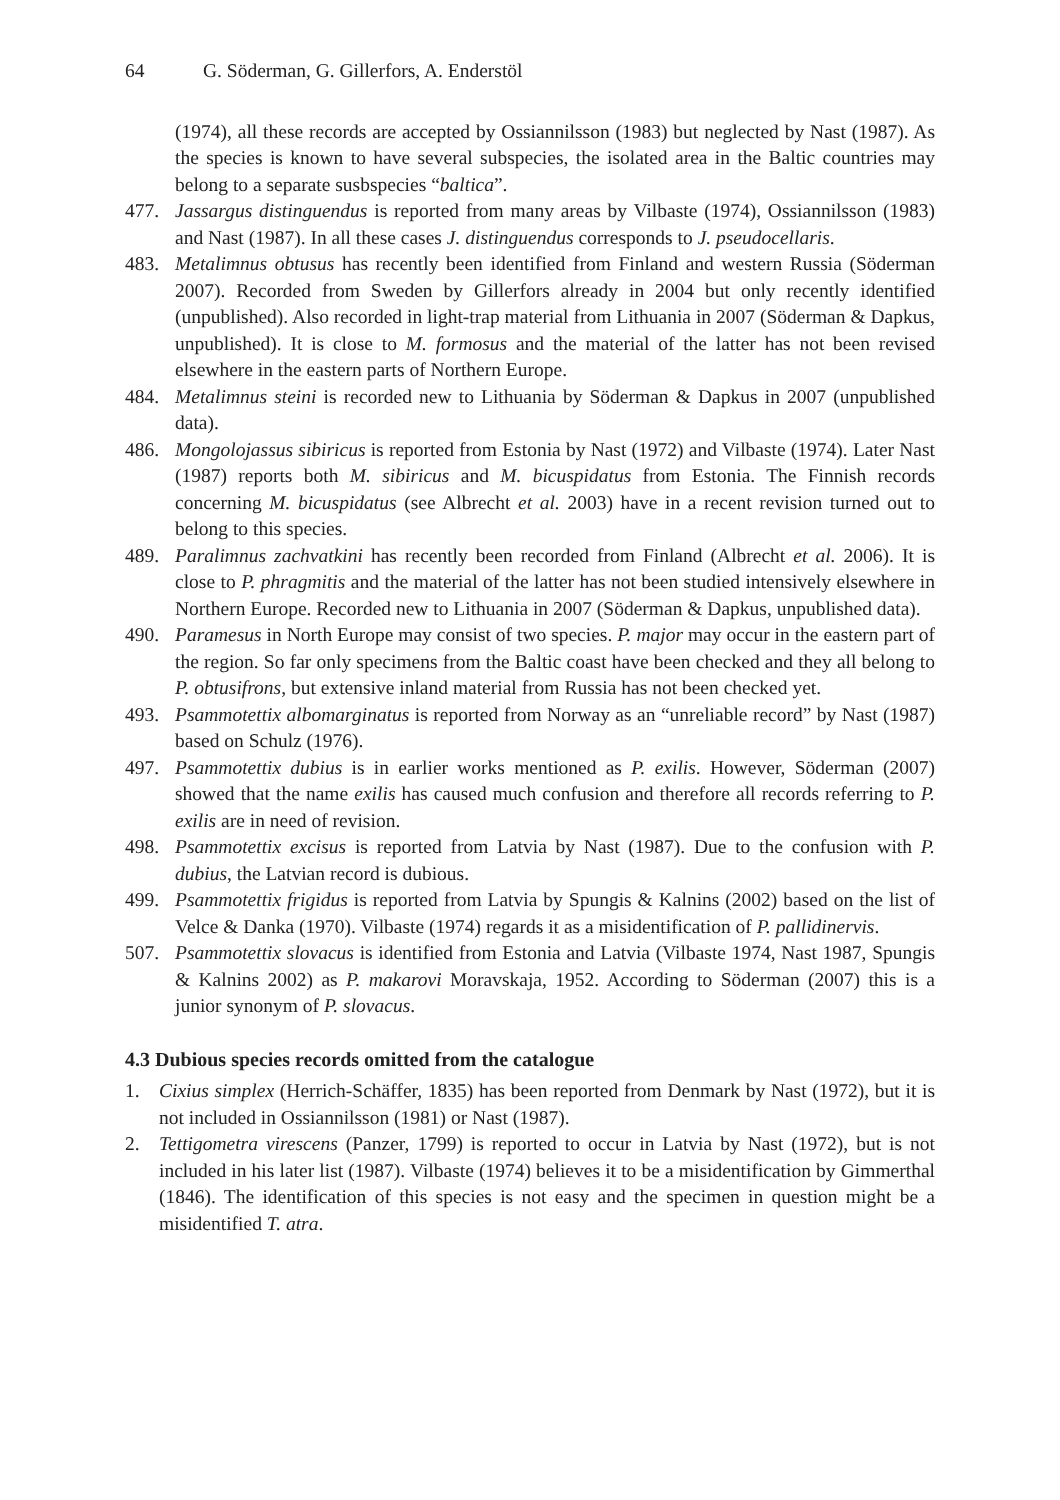64 G. Söderman, G. Gillerfors, A. Enderstöl
(1974), all these records are accepted by Ossiannilsson (1983) but neglected by Nast (1987). As the species is known to have several subspecies, the isolated area in the Baltic countries may belong to a separate susbspecies “baltica”.
477. Jassargus distinguendus is reported from many areas by Vilbaste (1974), Ossiannilsson (1983) and Nast (1987). In all these cases J. distinguendus corresponds to J. pseudocellaris.
483. Metalimnus obtusus has recently been identified from Finland and western Russia (Söderman 2007). Recorded from Sweden by Gillerfors already in 2004 but only recently identified (unpublished). Also recorded in light-trap material from Lithuania in 2007 (Söderman & Dapkus, unpublished). It is close to M. formosus and the material of the latter has not been revised elsewhere in the eastern parts of Northern Europe.
484. Metalimnus steini is recorded new to Lithuania by Söderman & Dapkus in 2007 (unpublished data).
486. Mongolojassus sibiricus is reported from Estonia by Nast (1972) and Vilbaste (1974). Later Nast (1987) reports both M. sibiricus and M. bicuspidatus from Estonia. The Finnish records concerning M. bicuspidatus (see Albrecht et al. 2003) have in a recent revision turned out to belong to this species.
489. Paralimnus zachvatkini has recently been recorded from Finland (Albrecht et al. 2006). It is close to P. phragmitis and the material of the latter has not been studied intensively elsewhere in Northern Europe. Recorded new to Lithuania in 2007 (Söderman & Dapkus, unpublished data).
490. Paramesus in North Europe may consist of two species. P. major may occur in the eastern part of the region. So far only specimens from the Baltic coast have been checked and they all belong to P. obtusifrons, but extensive inland material from Russia has not been checked yet.
493. Psammotettix albomarginatus is reported from Norway as an “unreliable record” by Nast (1987) based on Schulz (1976).
497. Psammotettix dubius is in earlier works mentioned as P. exilis. However, Söderman (2007) showed that the name exilis has caused much confusion and therefore all records referring to P. exilis are in need of revision.
498. Psammotettix excisus is reported from Latvia by Nast (1987). Due to the confusion with P. dubius, the Latvian record is dubious.
499. Psammotettix frigidus is reported from Latvia by Spungis & Kalnins (2002) based on the list of Velce & Danka (1970). Vilbaste (1974) regards it as a misidentification of P. pallidinervis.
507. Psammotettix slovacus is identified from Estonia and Latvia (Vilbaste 1974, Nast 1987, Spungis & Kalnins 2002) as P. makarovi Moravskaja, 1952. According to Söderman (2007) this is a junior synonym of P. slovacus.
4.3 Dubious species records omitted from the catalogue
1. Cixius simplex (Herrich-Schäffer, 1835) has been reported from Denmark by Nast (1972), but it is not included in Ossiannilsson (1981) or Nast (1987).
2. Tettigometra virescens (Panzer, 1799) is reported to occur in Latvia by Nast (1972), but is not included in his later list (1987). Vilbaste (1974) believes it to be a misidentification by Gimmerthal (1846). The identification of this species is not easy and the specimen in question might be a misidentified T. atra.